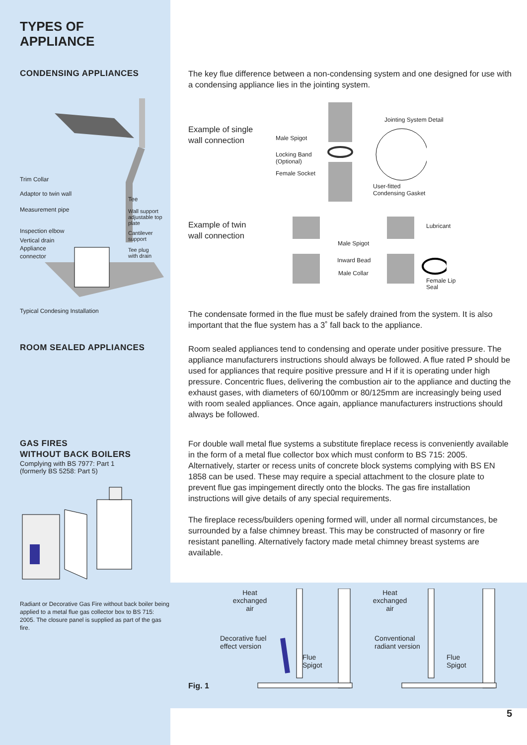TYPES OF
APPLIANCE
CONDENSING APPLIANCES
Trim Collar
Adaptor to twin wall
Measurement pipe
Inspection elbow
Vertical drain
Appliance
connector
Tee
Wall support
adjustable top
plate
Cantilever
support
Tee plug
with drain
Typical Condesing Installation
ROOM SEALED APPLIANCES
GAS FIRES
WITHOUT BACK BOILERS
Complying with BS 7977: Part 1
(formerly BS 5258: Part 5)
Radiant or Decorative Gas Fire without back boiler being applied to a metal flue gas collector box to BS 715: 2005. The closure panel is supplied as part of the gas fire.
The key flue difference between a non-condensing system and one designed for use with a condensing appliance lies in the jointing system.
Example of single
wall connection
Jointing System Detail
Male Spigot
Locking Band
(Optional)
Female Socket
User-fitted
Condensing Gasket
Example of twin
wall connection
Lubricant
Male Spigot
Inward Bead
Male Collar
Female Lip
Seal
The condensate formed in the flue must be safely drained from the system. It is also important that the flue system has a 3˚ fall back to the appliance.
Room sealed appliances tend to condensing and operate under positive pressure. The appliance manufacturers instructions should always be followed. A flue rated P should be used for appliances that require positive pressure and H if it is operating under high pressure. Concentric flues, delivering the combustion air to the appliance and ducting the exhaust gases, with diameters of 60/100mm or 80/125mm are increasingly being used with room sealed appliances. Once again, appliance manufacturers instructions should always be followed.
For double wall metal flue systems a substitute fireplace recess is conveniently available in the form of a metal flue collector box which must conform to BS 715: 2005. Alternatively, starter or recess units of concrete block systems complying with BS EN 1858 can be used. These may require a special attachment to the closure plate to prevent flue gas impingement directly onto the blocks. The gas fire installation instructions will give details of any special requirements.
The fireplace recess/builders opening formed will, under all normal circumstances, be surrounded by a false chimney breast. This may be constructed of masonry or fire resistant panelling. Alternatively factory made metal chimney breast systems are available.
Fig. 1
Heat
exchanged
air
Decorative fuel
effect version
Flue
Spigot
Heat
exchanged
air
Conventional
radiant version
Flue
Spigot
5